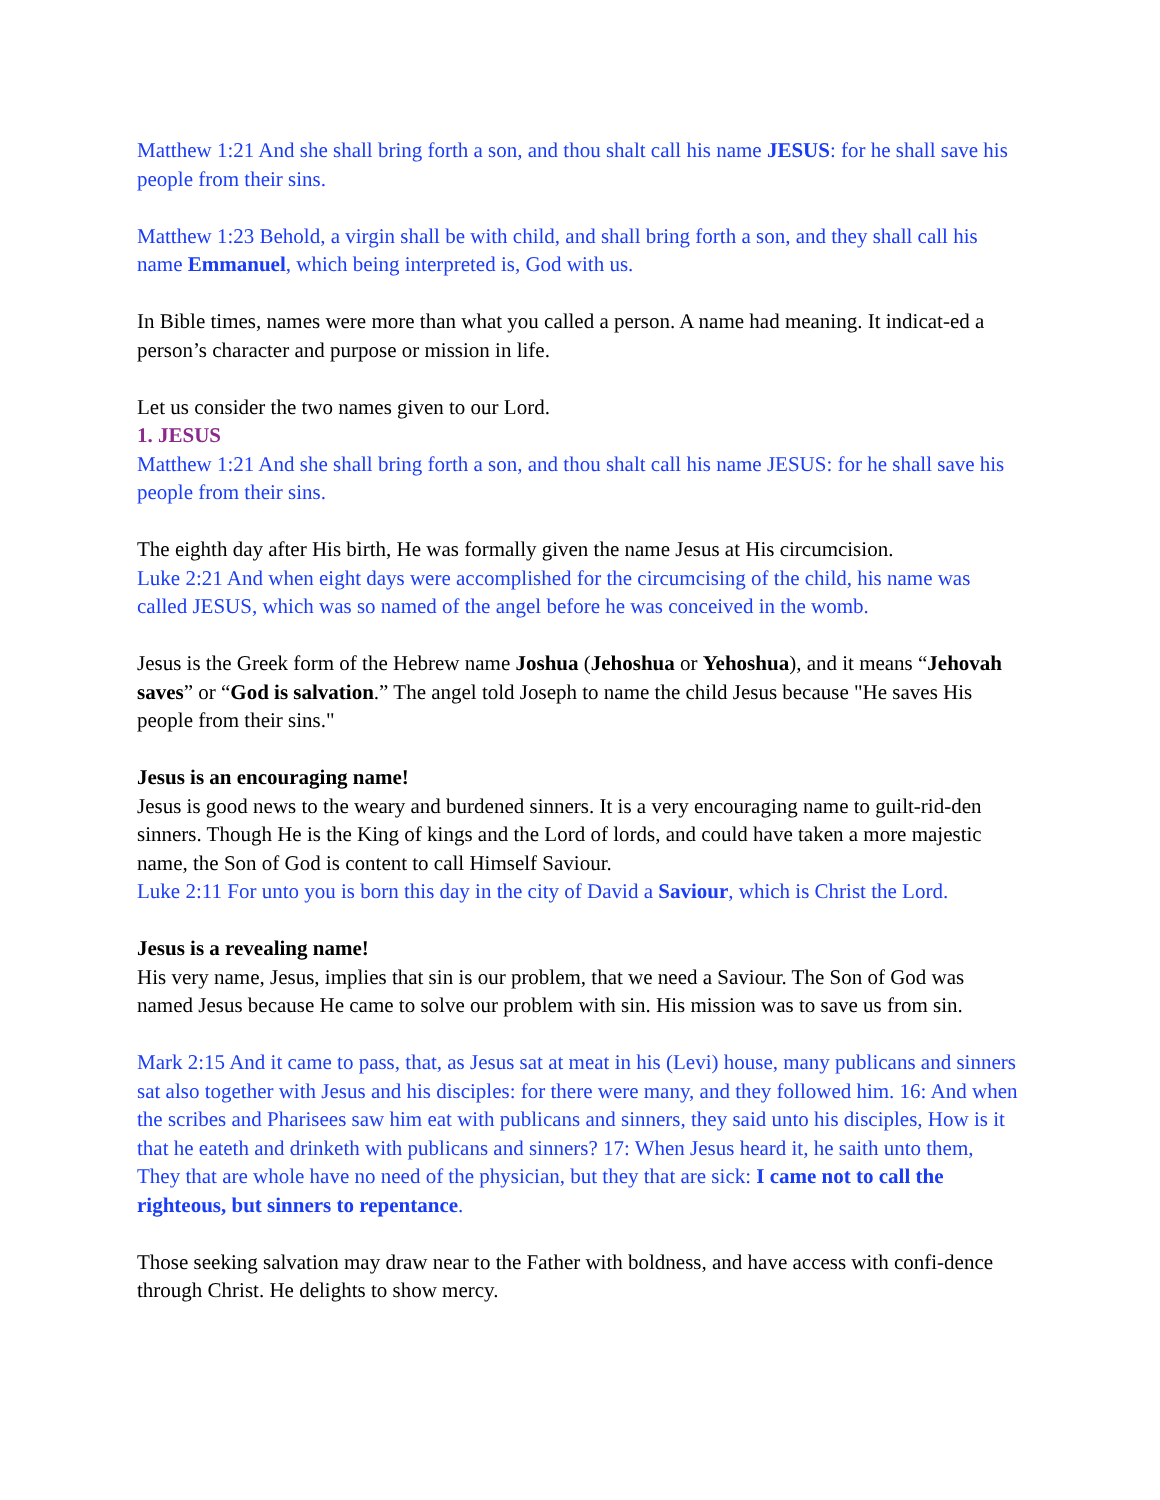Matthew 1:21 And she shall bring forth a son, and thou shalt call his name JESUS: for he shall save his people from their sins.
Matthew 1:23 Behold, a virgin shall be with child, and shall bring forth a son, and they shall call his name Emmanuel, which being interpreted is, God with us.
In Bible times, names were more than what you called a person. A name had meaning. It indicat-ed a person’s character and purpose or mission in life.
Let us consider the two names given to our Lord.
1. JESUS
Matthew 1:21 And she shall bring forth a son, and thou shalt call his name JESUS: for he shall save his people from their sins.
The eighth day after His birth, He was formally given the name Jesus at His circumcision.
Luke 2:21 And when eight days were accomplished for the circumcising of the child, his name was called JESUS, which was so named of the angel before he was conceived in the womb.
Jesus is the Greek form of the Hebrew name Joshua (Jehoshua or Yehoshua), and it means “Jehovah saves” or “God is salvation.” The angel told Joseph to name the child Jesus because "He saves His people from their sins."
Jesus is an encouraging name!
Jesus is good news to the weary and burdened sinners. It is a very encouraging name to guilt-rid-den sinners. Though He is the King of kings and the Lord of lords, and could have taken a more majestic name, the Son of God is content to call Himself Saviour.
Luke 2:11 For unto you is born this day in the city of David a Saviour, which is Christ the Lord.
Jesus is a revealing name!
His very name, Jesus, implies that sin is our problem, that we need a Saviour. The Son of God was named Jesus because He came to solve our problem with sin. His mission was to save us from sin.
Mark 2:15 And it came to pass, that, as Jesus sat at meat in his (Levi) house, many publicans and sinners sat also together with Jesus and his disciples: for there were many, and they followed him. 16: And when the scribes and Pharisees saw him eat with publicans and sinners, they said unto his disciples, How is it that he eateth and drinketh with publicans and sinners? 17: When Jesus heard it, he saith unto them, They that are whole have no need of the physician, but they that are sick: I came not to call the righteous, but sinners to repentance.
Those seeking salvation may draw near to the Father with boldness, and have access with confi-dence through Christ. He delights to show mercy.